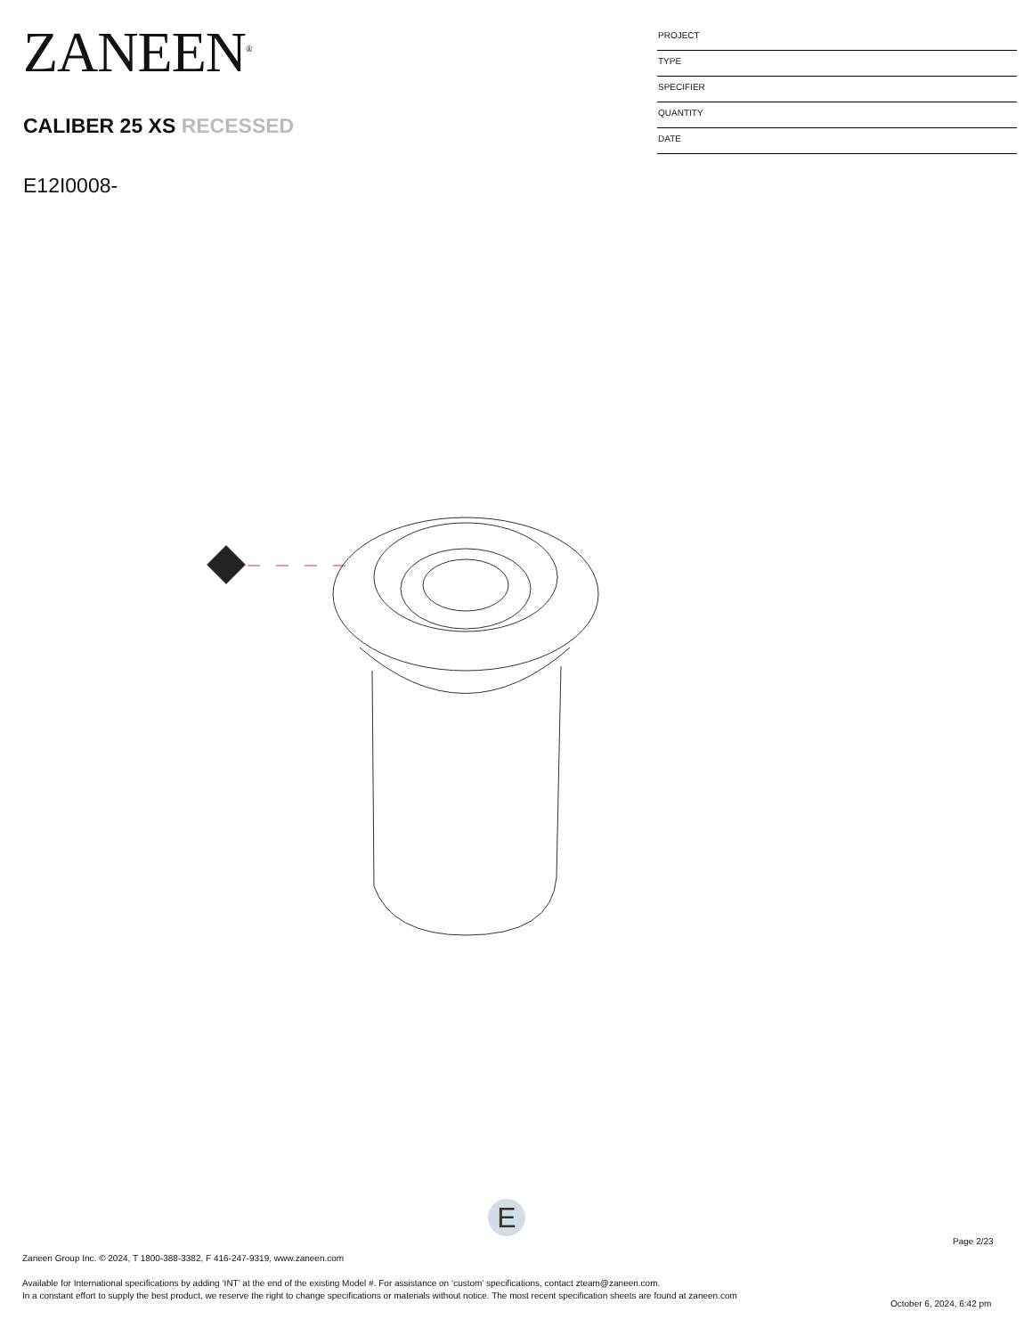ZANEEN<sup>®</sup>
CALIBER 25 XS RECESSED
E12I0008-
PROJECT
TYPE
SPECIFIER
QUANTITY
DATE
E
Page 2/23
Zaneen Group Inc. © 2024, T 1800-388-3382, F 416-247-9319, www.zaneen.com
Available for International specifications by adding ‘INT’ at the end of the existing Model #. For assistance on ‘custom’ specifications, contact zteam@zaneen.com.
In a constant effort to supply the best product, we reserve the right to change specifications or materials without notice. The most recent specification sheets are found at zaneen.com
October 6, 2024, 6:42 pm